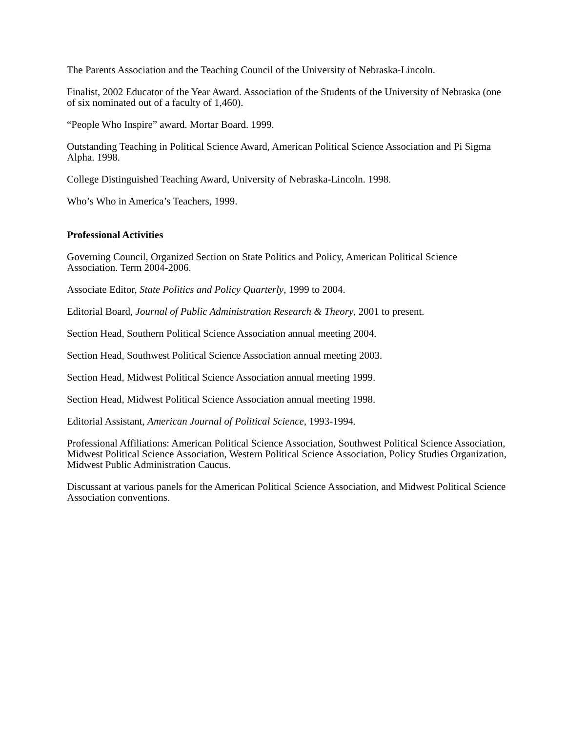The Parents Association and the Teaching Council of the University of Nebraska-Lincoln.
Finalist, 2002 Educator of the Year Award. Association of the Students of the University of Nebraska (one of six nominated out of a faculty of 1,460).
“People Who Inspire” award. Mortar Board. 1999.
Outstanding Teaching in Political Science Award, American Political Science Association and Pi Sigma Alpha. 1998.
College Distinguished Teaching Award, University of Nebraska-Lincoln. 1998.
Who’s Who in America’s Teachers, 1999.
Professional Activities
Governing Council, Organized Section on State Politics and Policy, American Political Science Association. Term 2004-2006.
Associate Editor, State Politics and Policy Quarterly, 1999 to 2004.
Editorial Board, Journal of Public Administration Research & Theory, 2001 to present.
Section Head, Southern Political Science Association annual meeting 2004.
Section Head, Southwest Political Science Association annual meeting 2003.
Section Head, Midwest Political Science Association annual meeting 1999.
Section Head, Midwest Political Science Association annual meeting 1998.
Editorial Assistant, American Journal of Political Science, 1993-1994.
Professional Affiliations: American Political Science Association, Southwest Political Science Association, Midwest Political Science Association, Western Political Science Association, Policy Studies Organization, Midwest Public Administration Caucus.
Discussant at various panels for the American Political Science Association, and Midwest Political Science Association conventions.